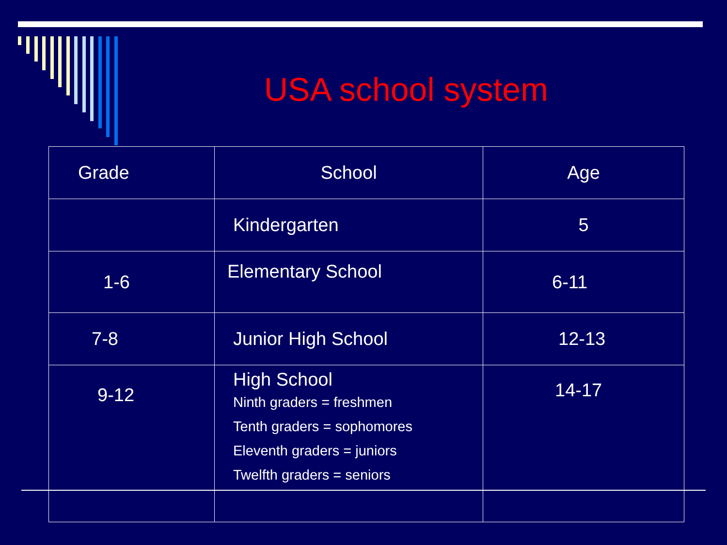USA school system
| Grade | School | Age |
| | Kindergarten | 5 |
| 1-6 | Elementary School | 6-11 |
| 7-8 | Junior High School | 12-13 |
| 9-12 | High School Ninth graders = freshmen Tenth graders = sophomores Eleventh graders = juniors Twelfth graders = seniors | 14-17 |